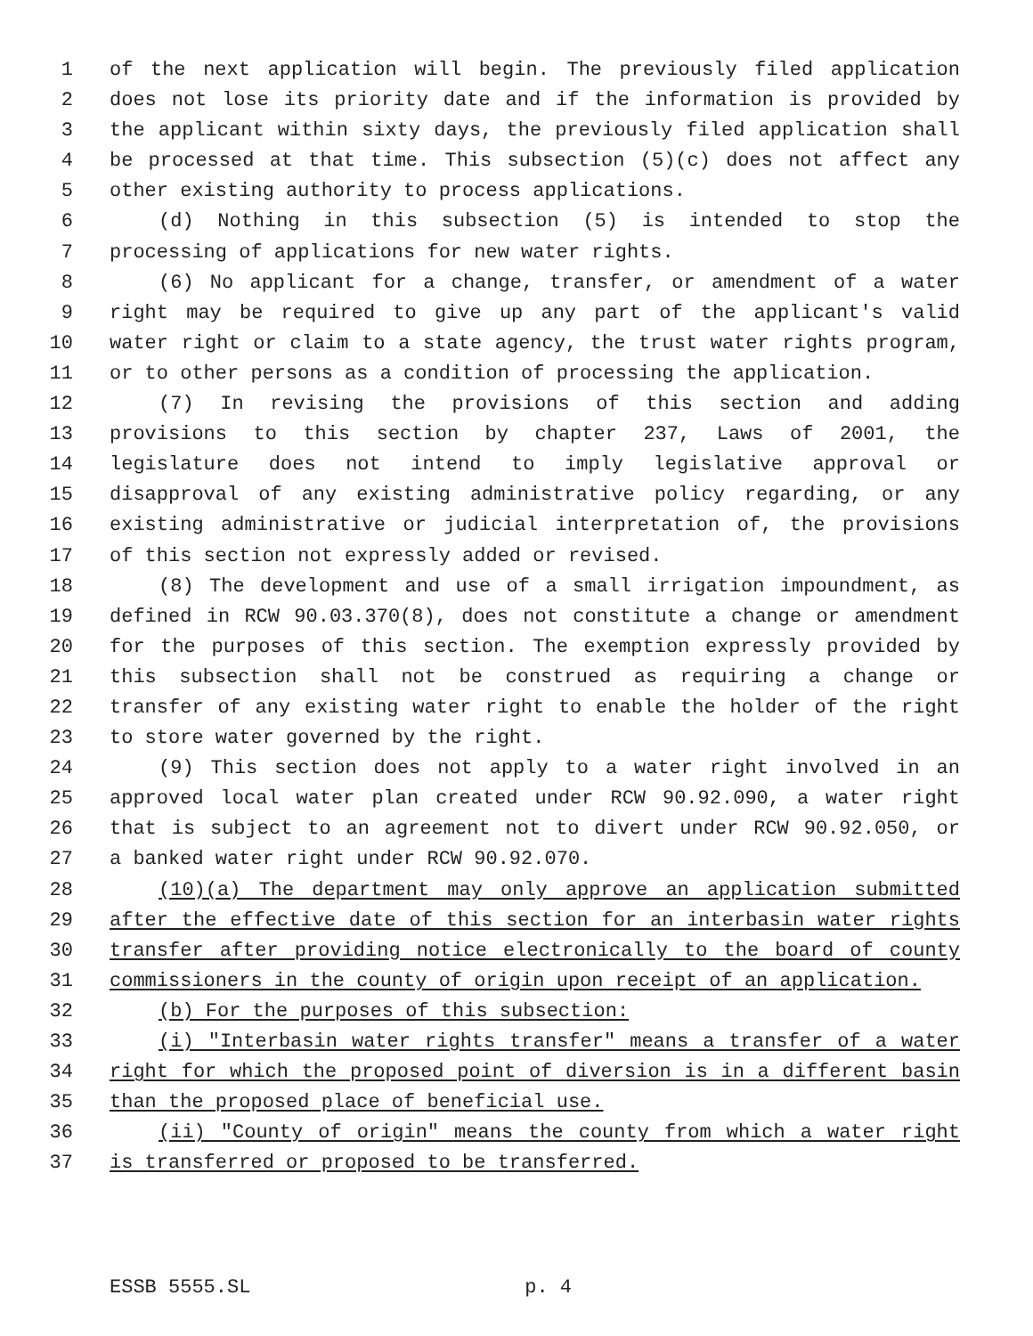1 of the next application will begin. The previously filed application
2 does not lose its priority date and if the information is provided by
3 the applicant within sixty days, the previously filed application shall
4 be processed at that time. This subsection (5)(c) does not affect any
5 other existing authority to process applications.
6 (d) Nothing in this subsection (5) is intended to stop the
7 processing of applications for new water rights.
8 (6) No applicant for a change, transfer, or amendment of a water
9 right may be required to give up any part of the applicant's valid
10 water right or claim to a state agency, the trust water rights program,
11 or to other persons as a condition of processing the application.
12 (7) In revising the provisions of this section and adding
13 provisions to this section by chapter 237, Laws of 2001, the
14 legislature does not intend to imply legislative approval or
15 disapproval of any existing administrative policy regarding, or any
16 existing administrative or judicial interpretation of, the provisions
17 of this section not expressly added or revised.
18 (8) The development and use of a small irrigation impoundment, as
19 defined in RCW 90.03.370(8), does not constitute a change or amendment
20 for the purposes of this section. The exemption expressly provided by
21 this subsection shall not be construed as requiring a change or
22 transfer of any existing water right to enable the holder of the right
23 to store water governed by the right.
24 (9) This section does not apply to a water right involved in an
25 approved local water plan created under RCW 90.92.090, a water right
26 that is subject to an agreement not to divert under RCW 90.92.050, or
27 a banked water right under RCW 90.92.070.
28 (10)(a) The department may only approve an application submitted
29 after the effective date of this section for an interbasin water rights
30 transfer after providing notice electronically to the board of county
31 commissioners in the county of origin upon receipt of an application.
32 (b) For the purposes of this subsection:
33 (i) "Interbasin water rights transfer" means a transfer of a water
34 right for which the proposed point of diversion is in a different basin
35 than the proposed place of beneficial use.
36 (ii) "County of origin" means the county from which a water right
37 is transferred or proposed to be transferred.
ESSB 5555.SL p. 4